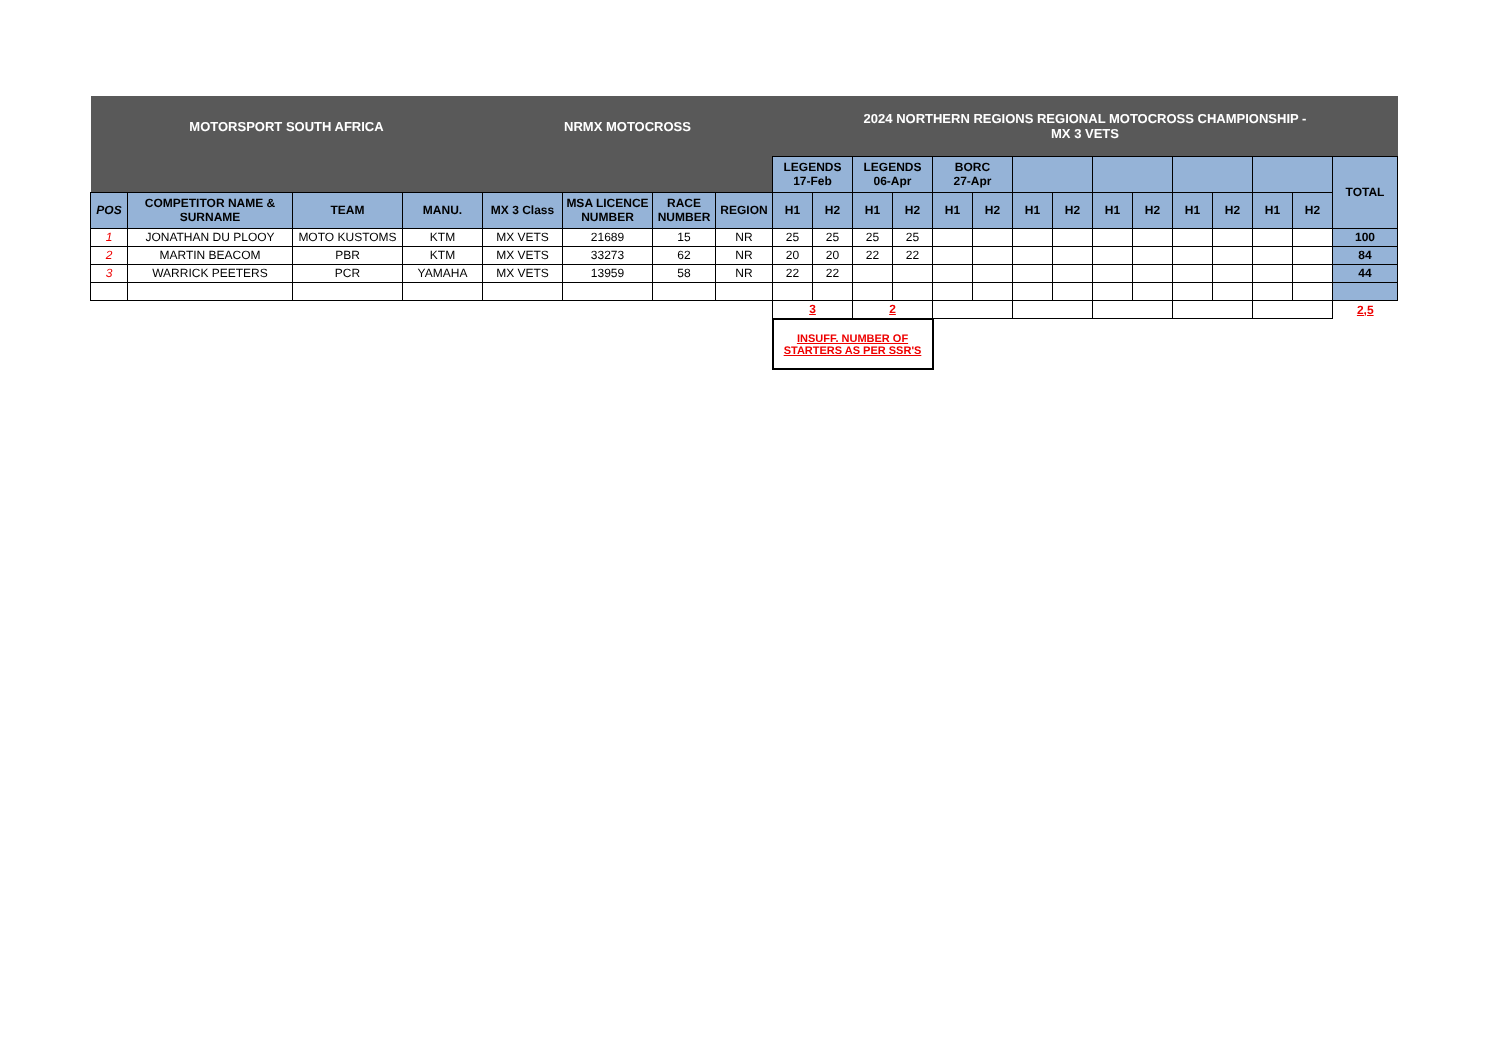| MOTORSPORT SOUTH AFRICA | | | | NRMX MOTOCROSS | | | | 2024 NORTHERN REGIONS REGIONAL MOTOCROSS CHAMPIONSHIP - MX 3 VETS | | | | | | | | | | | | | | |
| | | | | | | | | LEGENDS 17-Feb | | LEGENDS 06-Apr | | BORC 27-Apr | | | | | | | | | | TOTAL |
| POS | COMPETITOR NAME & SURNAME | TEAM | MANU. | MX 3 Class | MSA LICENCE NUMBER | RACE NUMBER | REGION | H1 | H2 | H1 | H2 | H1 | H2 | H1 | H2 | H1 | H2 | H1 | H2 | H1 | H2 | |
| 1 | JONATHAN DU PLOOY | MOTO KUSTOMS | KTM | MX VETS | 21689 | 15 | NR | 25 | 25 | 25 | 25 | | | | | | | | | | | 100 |
| 2 | MARTIN BEACOM | PBR | KTM | MX VETS | 33273 | 62 | NR | 20 | 20 | 22 | 22 | | | | | | | | | | | 84 |
| 3 | WARRICK PEETERS | PCR | YAMAHA | MX VETS | 13959 | 58 | NR | 22 | 22 | | | | | | | | | | | | | 44 |
| | | | | | | | | 3 | | 2 | | | | | | | | | | | | 2,5 |
| | | | | | | | | INSUFF. NUMBER OF STARTERS AS PER SSR'S | | | | | | | | | | | | | | |